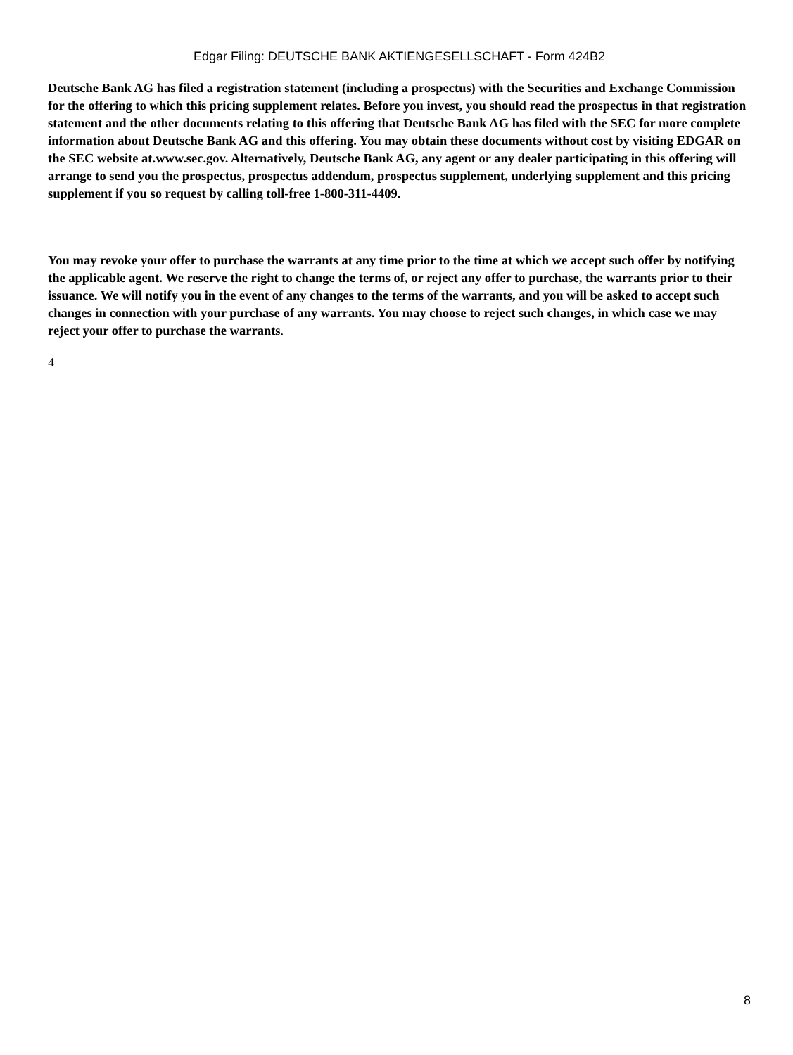Edgar Filing: DEUTSCHE BANK AKTIENGESELLSCHAFT - Form 424B2
Deutsche Bank AG has filed a registration statement (including a prospectus) with the Securities and Exchange Commission for the offering to which this pricing supplement relates. Before you invest, you should read the prospectus in that registration statement and the other documents relating to this offering that Deutsche Bank AG has filed with the SEC for more complete information about Deutsche Bank AG and this offering. You may obtain these documents without cost by visiting EDGAR on the SEC website at.www.sec.gov. Alternatively, Deutsche Bank AG, any agent or any dealer participating in this offering will arrange to send you the prospectus, prospectus addendum, prospectus supplement, underlying supplement and this pricing supplement if you so request by calling toll-free 1-800-311-4409.
You may revoke your offer to purchase the warrants at any time prior to the time at which we accept such offer by notifying the applicable agent. We reserve the right to change the terms of, or reject any offer to purchase, the warrants prior to their issuance. We will notify you in the event of any changes to the terms of the warrants, and you will be asked to accept such changes in connection with your purchase of any warrants. You may choose to reject such changes, in which case we may reject your offer to purchase the warrants.
4
8